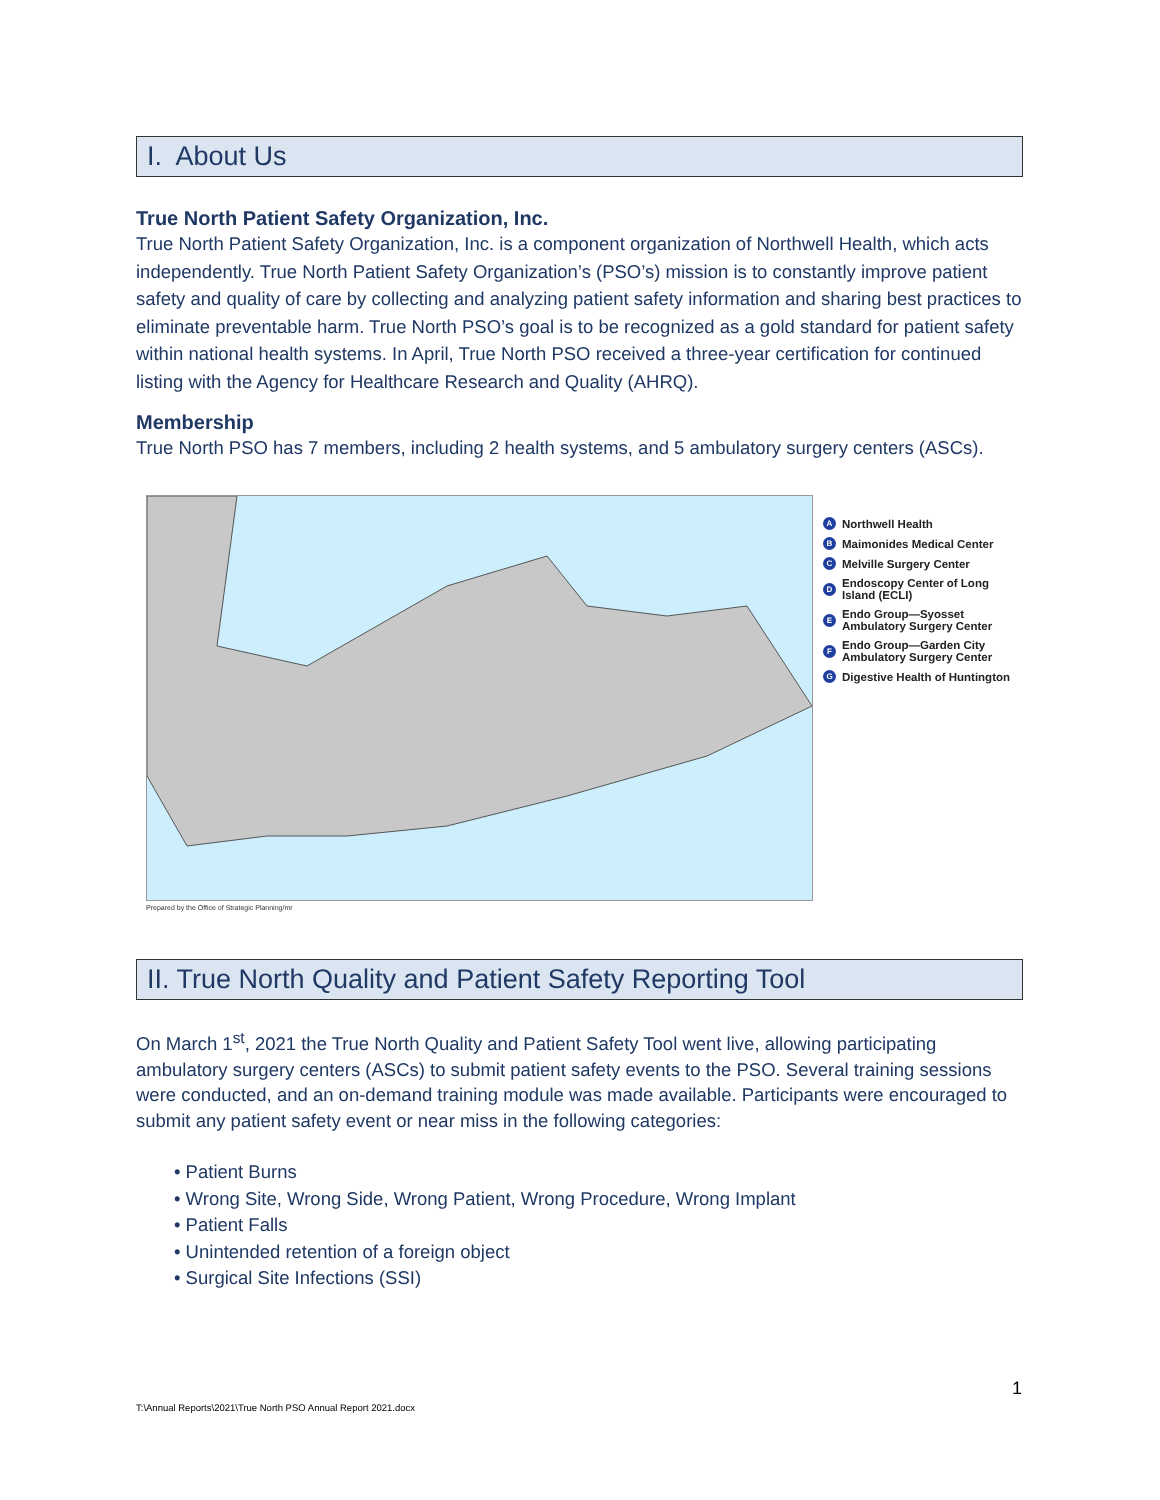I. About Us
True North Patient Safety Organization, Inc.
True North Patient Safety Organization, Inc. is a component organization of Northwell Health, which acts independently. True North Patient Safety Organization’s (PSO’s) mission is to constantly improve patient safety and quality of care by collecting and analyzing patient safety information and sharing best practices to eliminate preventable harm. True North PSO’s goal is to be recognized as a gold standard for patient safety within national health systems. In April, True North PSO received a three-year certification for continued listing with the Agency for Healthcare Research and Quality (AHRQ).
Membership
True North PSO has 7 members, including 2 health systems, and 5 ambulatory surgery centers (ASCs).
Prepared by the Office of Strategic Planning/mr
A Northwell Health
B Maimonides Medical Center
C Melville Surgery Center
D Endoscopy Center of Long
Island (ECLI)
E Endo Group—Syosset
Ambulatory Surgery Center
F Endo Group—Garden City
Ambulatory Surgery Center
G Digestive Health of Huntington
II. True North Quality and Patient Safety Reporting Tool
On March 1<sup>st</sup>, 2021 the True North Quality and Patient Safety Tool went live, allowing participating ambulatory surgery centers (ASCs) to submit patient safety events to the PSO. Several training sessions were conducted, and an on-demand training module was made available. Participants were encouraged to submit any patient safety event or near miss in the following categories:
• Patient Burns
• Wrong Site, Wrong Side, Wrong Patient, Wrong Procedure, Wrong Implant
• Patient Falls
• Unintended retention of a foreign object
• Surgical Site Infections (SSI)
1
T:\Annual Reports\2021\True North PSO Annual Report 2021.docx